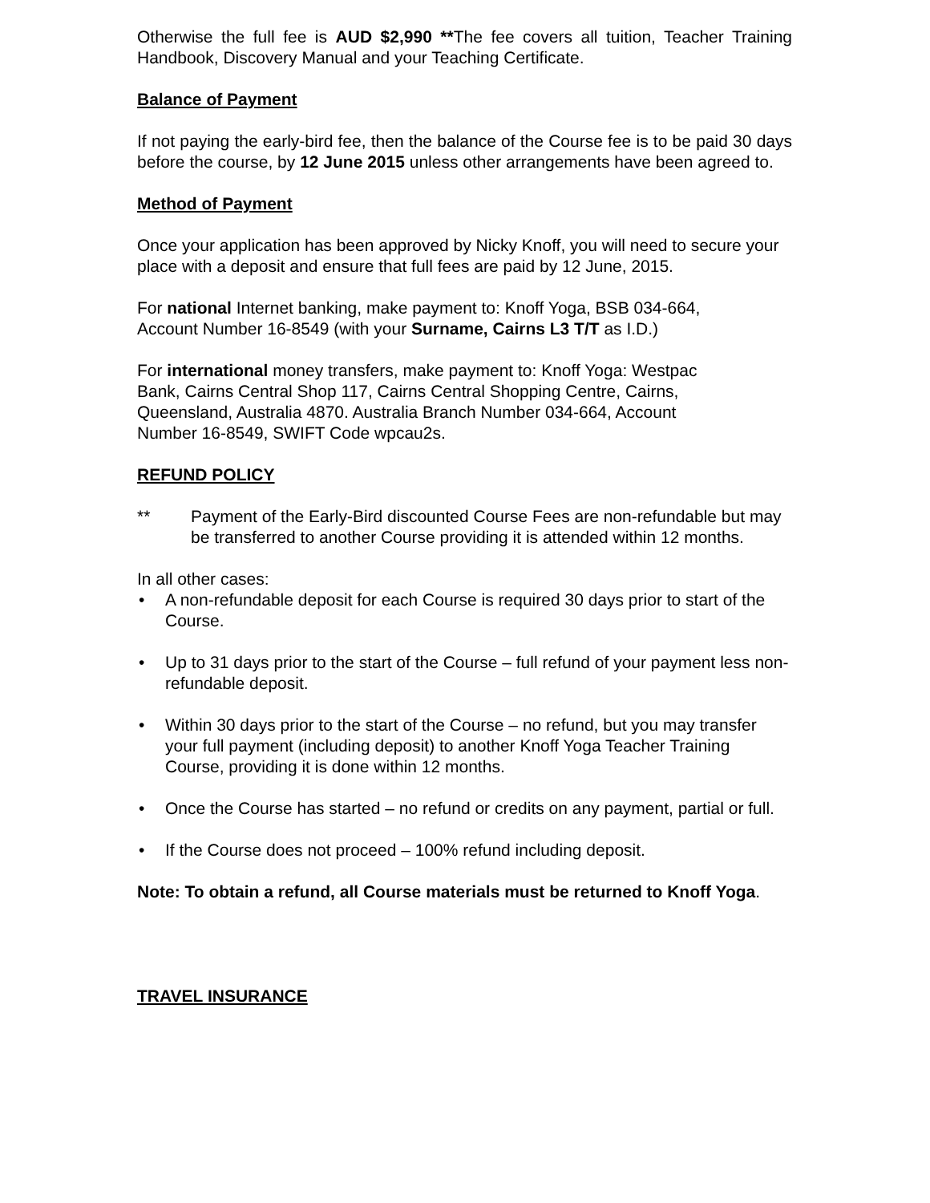Otherwise the full fee is AUD $2,990 **The fee covers all tuition, Teacher Training Handbook, Discovery Manual and your Teaching Certificate.
Balance of Payment
If not paying the early-bird fee, then the balance of the Course fee is to be paid 30 days before the course, by 12 June 2015 unless other arrangements have been agreed to.
Method of Payment
Once your application has been approved by Nicky Knoff, you will need to secure your place with a deposit and ensure that full fees are paid by 12 June, 2015.
For national Internet banking, make payment to: Knoff Yoga, BSB 034-664,
Account Number 16-8549 (with your Surname, Cairns L3 T/T as I.D.)
For international money transfers, make payment to: Knoff Yoga: Westpac
Bank, Cairns Central Shop 117, Cairns Central Shopping Centre, Cairns,
Queensland, Australia 4870. Australia Branch Number 034-664, Account
Number 16-8549, SWIFT Code wpcau2s.
REFUND POLICY
** Payment of the Early-Bird discounted Course Fees are non-refundable but may be transferred to another Course providing it is attended within 12 months.
In all other cases:
• A non-refundable deposit for each Course is required 30 days prior to start of the Course.
• Up to 31 days prior to the start of the Course – full refund of your payment less non-refundable deposit.
• Within 30 days prior to the start of the Course – no refund, but you may transfer your full payment (including deposit) to another Knoff Yoga Teacher Training Course, providing it is done within 12 months.
• Once the Course has started – no refund or credits on any payment, partial or full.
• If the Course does not proceed – 100% refund including deposit.
Note: To obtain a refund, all Course materials must be returned to Knoff Yoga.
TRAVEL INSURANCE